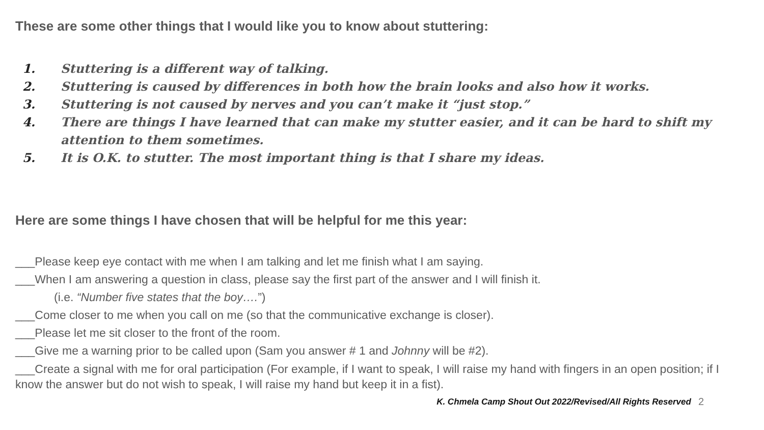These are some other things that I would like you to know about stuttering:
1. Stuttering is a different way of talking.
2. Stuttering is caused by differences in both how the brain looks and also how it works.
3. Stuttering is not caused by nerves and you can’t make it “just stop.”
4. There are things I have learned that can make my stutter easier, and it can be hard to shift my attention to them sometimes.
5. It is O.K. to stutter. The most important thing is that I share my ideas.
Here are some things I have chosen that will be helpful for me this year:
___Please keep eye contact with me when I am talking and let me finish what I am saying.
___When I am answering a question in class, please say the first part of the answer and I will finish it.
(i.e. “Number five states that the boy….”)
___Come closer to me when you call on me (so that the communicative exchange is closer).
___Please let me sit closer to the front of the room.
___Give me a warning prior to be called upon (Sam you answer # 1 and Johnny will be #2).
___Create a signal with me for oral participation (For example, if I want to speak, I will raise my hand with fingers in an open position; if I know the answer but do not wish to speak, I will raise my hand but keep it in a fist).
K. Chmela Camp Shout Out 2022/Revised/All Rights Reserved 2